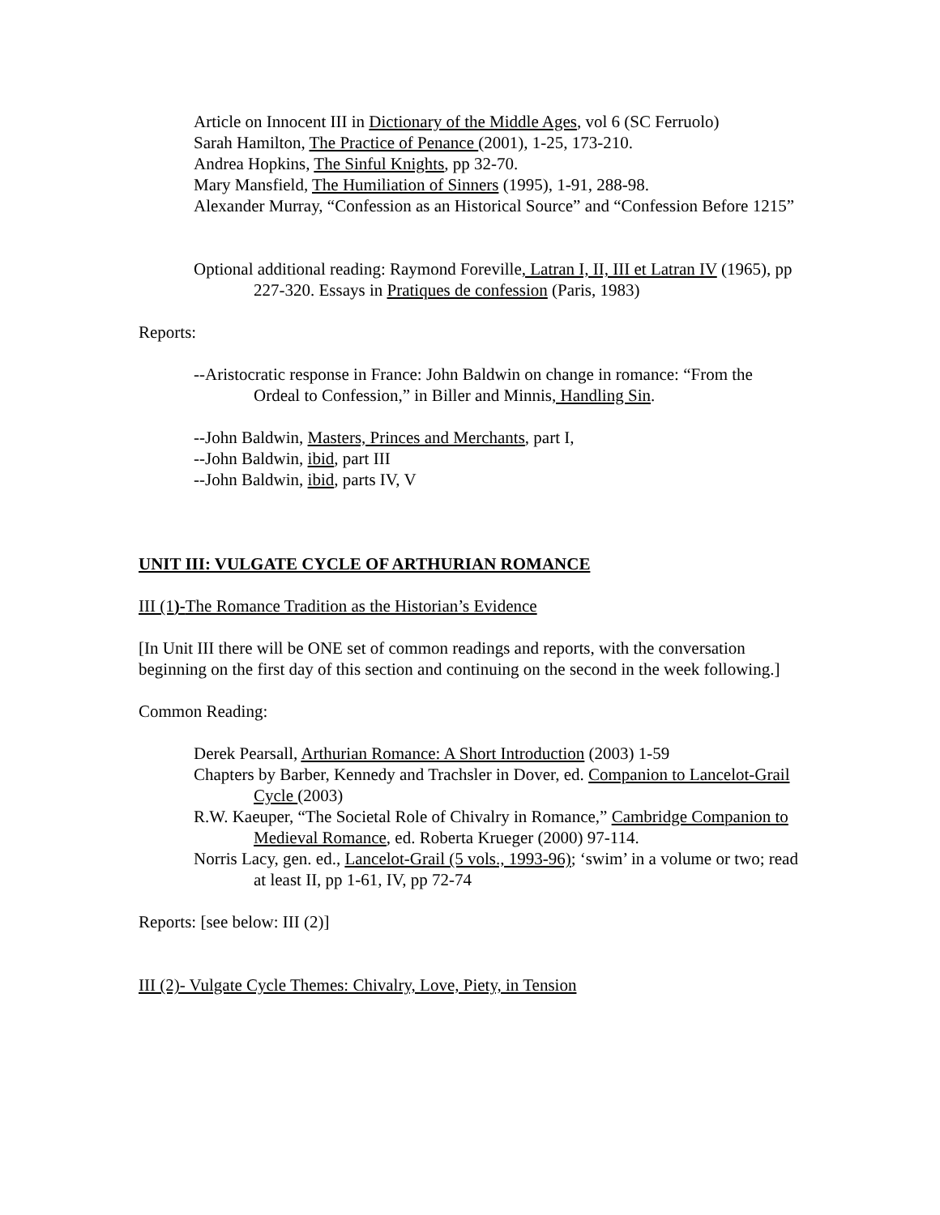Article on Innocent III in Dictionary of the Middle Ages, vol 6 (SC Ferruolo)
Sarah Hamilton, The Practice of Penance (2001), 1-25, 173-210.
Andrea Hopkins, The Sinful Knights, pp 32-70.
Mary Mansfield, The Humiliation of Sinners (1995), 1-91, 288-98.
Alexander Murray, “Confession as an Historical Source” and “Confession Before 1215”
Optional additional reading: Raymond Foreville, Latran I, II, III et Latran IV (1965), pp 227-320. Essays in Pratiques de confession (Paris, 1983)
Reports:
--Aristocratic response in France: John Baldwin on change in romance: “From the Ordeal to Confession,” in Biller and Minnis, Handling Sin.
--John Baldwin, Masters, Princes and Merchants, part I,
--John Baldwin, ibid, part III
--John Baldwin, ibid, parts IV, V
UNIT III: VULGATE CYCLE OF ARTHURIAN ROMANCE
III (1)-The Romance Tradition as the Historian’s Evidence
[In Unit III there will be ONE set of common readings and reports, with the conversation beginning on the first day of this section and continuing on the second in the week following.]
Common Reading:
Derek Pearsall, Arthurian Romance: A Short Introduction (2003) 1-59
Chapters by Barber, Kennedy and Trachsler in Dover, ed. Companion to Lancelot-Grail Cycle (2003)
R.W. Kaeuper, “The Societal Role of Chivalry in Romance,” Cambridge Companion to Medieval Romance, ed. Roberta Krueger (2000) 97-114.
Norris Lacy, gen. ed., Lancelot-Grail (5 vols., 1993-96); ‘swim’ in a volume or two; read at least II, pp 1-61, IV, pp 72-74
Reports: [see below: III (2)]
III (2)- Vulgate Cycle Themes: Chivalry, Love, Piety, in Tension